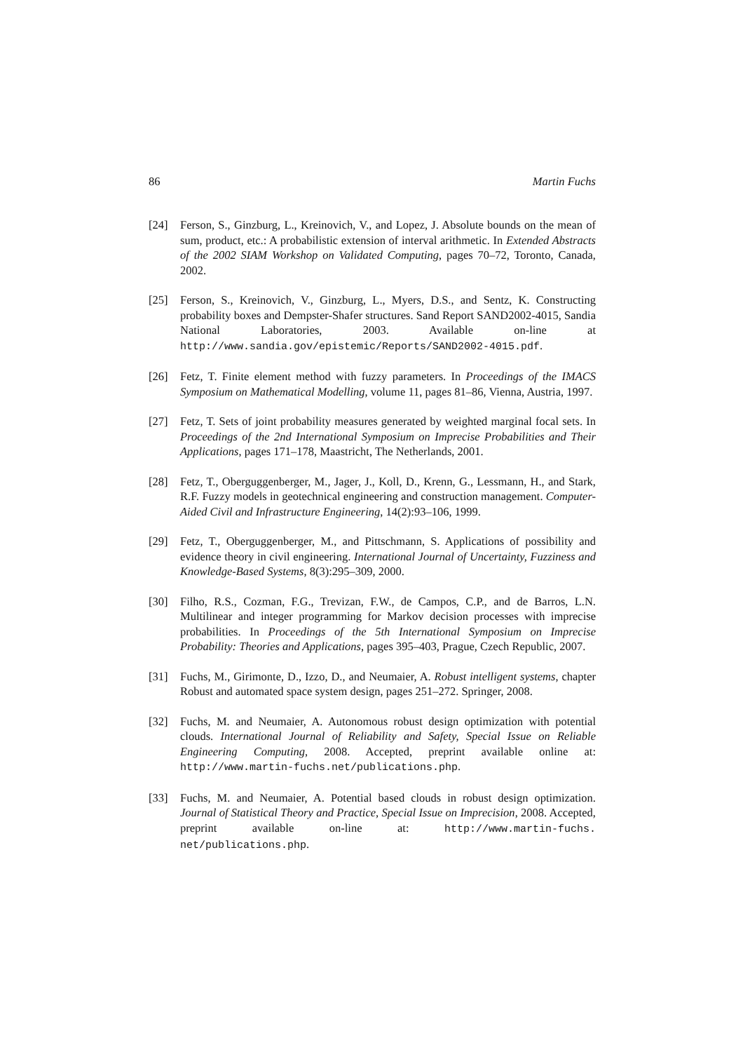86 Martin Fuchs
[24] Ferson, S., Ginzburg, L., Kreinovich, V., and Lopez, J. Absolute bounds on the mean of sum, product, etc.: A probabilistic extension of interval arithmetic. In Extended Abstracts of the 2002 SIAM Workshop on Validated Computing, pages 70–72, Toronto, Canada, 2002.
[25] Ferson, S., Kreinovich, V., Ginzburg, L., Myers, D.S., and Sentz, K. Constructing probability boxes and Dempster-Shafer structures. Sand Report SAND2002-4015, Sandia National Laboratories, 2003. Available on-line at http://www.sandia.gov/epistemic/Reports/SAND2002-4015.pdf.
[26] Fetz, T. Finite element method with fuzzy parameters. In Proceedings of the IMACS Symposium on Mathematical Modelling, volume 11, pages 81–86, Vienna, Austria, 1997.
[27] Fetz, T. Sets of joint probability measures generated by weighted marginal focal sets. In Proceedings of the 2nd International Symposium on Imprecise Probabilities and Their Applications, pages 171–178, Maastricht, The Netherlands, 2001.
[28] Fetz, T., Oberguggenberger, M., Jager, J., Koll, D., Krenn, G., Lessmann, H., and Stark, R.F. Fuzzy models in geotechnical engineering and construction management. Computer-Aided Civil and Infrastructure Engineering, 14(2):93–106, 1999.
[29] Fetz, T., Oberguggenberger, M., and Pittschmann, S. Applications of possibility and evidence theory in civil engineering. International Journal of Uncertainty, Fuzziness and Knowledge-Based Systems, 8(3):295–309, 2000.
[30] Filho, R.S., Cozman, F.G., Trevizan, F.W., de Campos, C.P., and de Barros, L.N. Multilinear and integer programming for Markov decision processes with imprecise probabilities. In Proceedings of the 5th International Symposium on Imprecise Probability: Theories and Applications, pages 395–403, Prague, Czech Republic, 2007.
[31] Fuchs, M., Girimonte, D., Izzo, D., and Neumaier, A. Robust intelligent systems, chapter Robust and automated space system design, pages 251–272. Springer, 2008.
[32] Fuchs, M. and Neumaier, A. Autonomous robust design optimization with potential clouds. International Journal of Reliability and Safety, Special Issue on Reliable Engineering Computing, 2008. Accepted, preprint available online at: http://www.martin-fuchs.net/publications.php.
[33] Fuchs, M. and Neumaier, A. Potential based clouds in robust design optimization. Journal of Statistical Theory and Practice, Special Issue on Imprecision, 2008. Accepted, preprint available on-line at: http://www.martin-fuchs. net/publications.php.